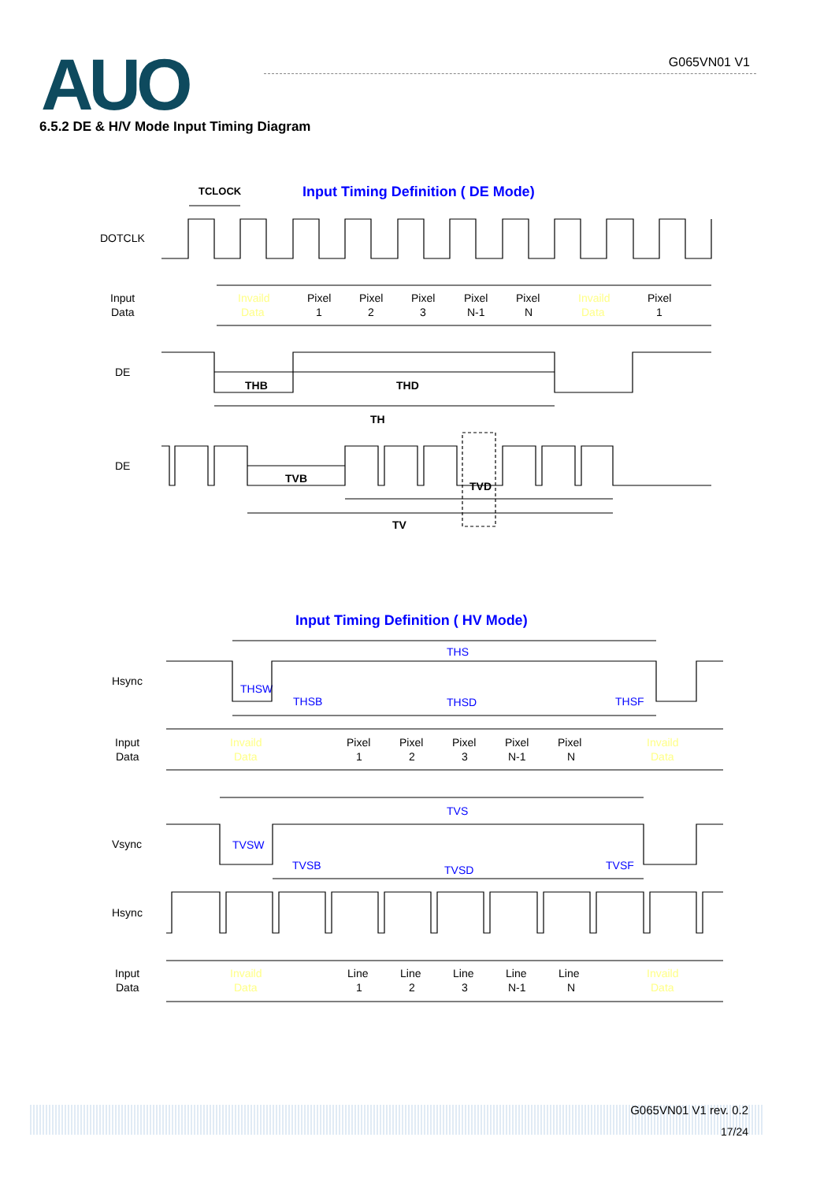AUO G065VN01 V1
6.5.2 DE & H/V Mode Input Timing Diagram
Input Timing Definition ( DE Mode)
TCLOCK
DOTCLK
Input
Data
Pixel
1
Pixel
2
Pixel
3
Pixel
N-1
Pixel
N
Pixel
1
Invaild
Data
Invaild
Data
DE
THB
THD
TH
DE
TVB
TVD
TV
Input Timing Definition ( HV Mode)
Hsync
Input
Data
Vsync
Hsync
Input
Data
THS
THSW
THSB
THSD
THSF
TVS
TVSW
TVSB
TVSD
TVSF
Pixel
1
Pixel
2
Pixel
3
Pixel
N-1
Pixel
N
Line
1
Line
2
Line
3
Line
N-1
Line
N
Invaild
Data
Invaild
Data
Invaild
Data
Invaild
Data
G065VN01 V1 rev. 0.2
17/24